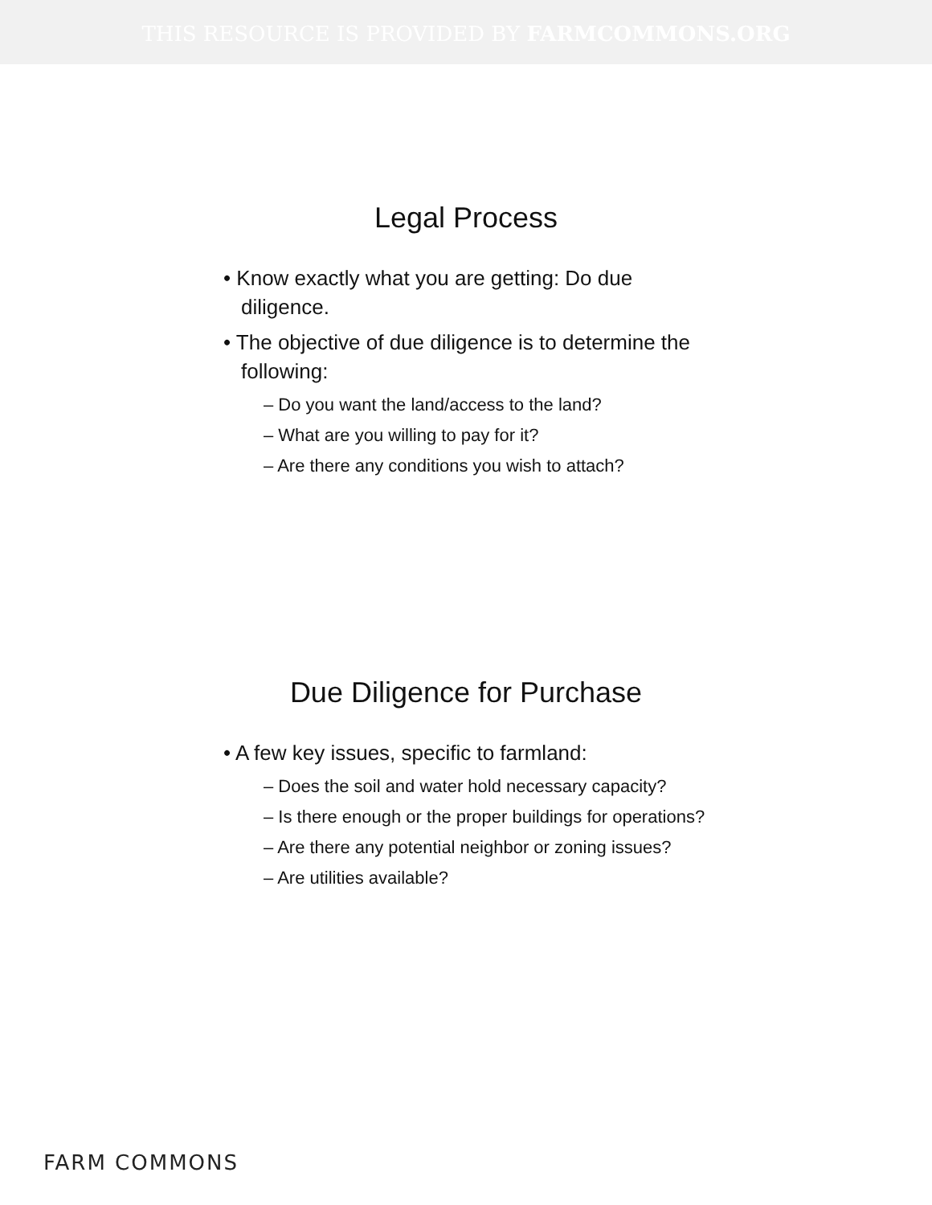THIS RESOURCE IS PROVIDED BY FARMCOMMONS.ORG
Legal Process
• Know exactly what you are getting: Do due diligence.
• The objective of due diligence is to determine the following:
– Do you want the land/access to the land?
– What are you willing to pay for it?
– Are there any conditions you wish to attach?
Due Diligence for Purchase
• A few key issues, specific to farmland:
– Does the soil and water hold necessary capacity?
– Is there enough or the proper buildings for operations?
– Are there any potential neighbor or zoning issues?
– Are utilities available?
FARM COMMONS